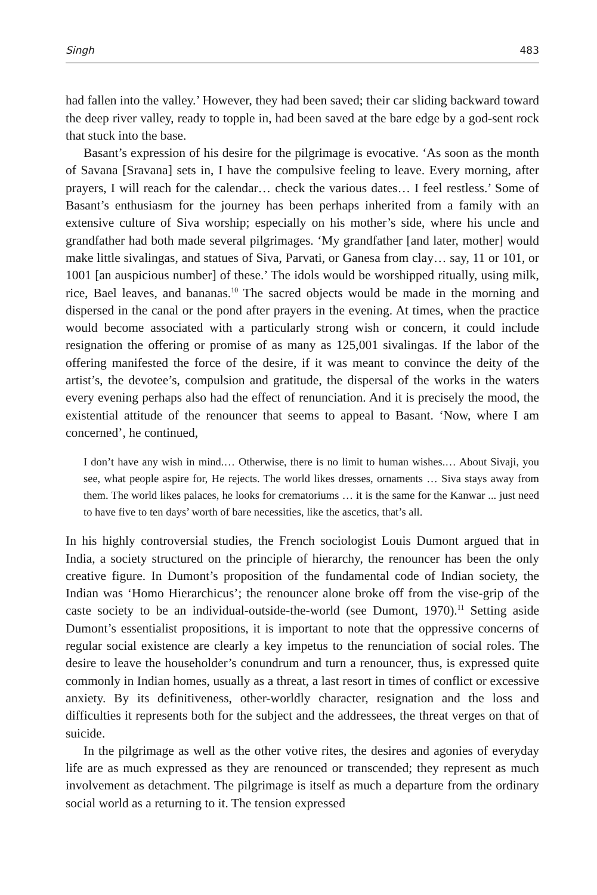Singh 483
had fallen into the valley.’ However, they had been saved; their car sliding backward toward the deep river valley, ready to topple in, had been saved at the bare edge by a god-sent rock that stuck into the base.
Basant’s expression of his desire for the pilgrimage is evocative. ‘As soon as the month of Savana [Sravana] sets in, I have the compulsive feeling to leave. Every morning, after prayers, I will reach for the calendar… check the various dates… I feel restless.’ Some of Basant’s enthusiasm for the journey has been perhaps inherited from a family with an extensive culture of Siva worship; especially on his mother’s side, where his uncle and grandfather had both made several pilgrimages. ‘My grandfather [and later, mother] would make little sivalingas, and statues of Siva, Parvati, or Ganesa from clay… say, 11 or 101, or 1001 [an auspicious number] of these.’ The idols would be worshipped ritually, using milk, rice, Bael leaves, and bananas.<sup>10</sup> The sacred objects would be made in the morning and dispersed in the canal or the pond after prayers in the evening. At times, when the practice would become associated with a particularly strong wish or concern, it could include resignation the offering or promise of as many as 125,001 sivalingas. If the labor of the offering manifested the force of the desire, if it was meant to convince the deity of the artist’s, the devotee’s, compulsion and gratitude, the dispersal of the works in the waters every evening perhaps also had the effect of renunciation. And it is precisely the mood, the existential attitude of the renouncer that seems to appeal to Basant. ‘Now, where I am concerned’, he continued,
I don’t have any wish in mind.… Otherwise, there is no limit to human wishes.… About Sivaji, you see, what people aspire for, He rejects. The world likes dresses, ornaments … Siva stays away from them. The world likes palaces, he looks for crematoriums … it is the same for the Kanwar ... just need to have five to ten days’ worth of bare necessities, like the ascetics, that’s all.
In his highly controversial studies, the French sociologist Louis Dumont argued that in India, a society structured on the principle of hierarchy, the renouncer has been the only creative figure. In Dumont’s proposition of the fundamental code of Indian society, the Indian was ‘Homo Hierarchicus’; the renouncer alone broke off from the vise-grip of the caste society to be an individual-outside-the-world (see Dumont, 1970).<sup>11</sup> Setting aside Dumont’s essentialist propositions, it is important to note that the oppressive concerns of regular social existence are clearly a key impetus to the renunciation of social roles. The desire to leave the householder’s conundrum and turn a renouncer, thus, is expressed quite commonly in Indian homes, usually as a threat, a last resort in times of conflict or excessive anxiety. By its definitiveness, other-worldly character, resignation and the loss and difficulties it represents both for the subject and the addressees, the threat verges on that of suicide.
In the pilgrimage as well as the other votive rites, the desires and agonies of everyday life are as much expressed as they are renounced or transcended; they represent as much involvement as detachment. The pilgrimage is itself as much a departure from the ordinary social world as a returning to it. The tension expressed